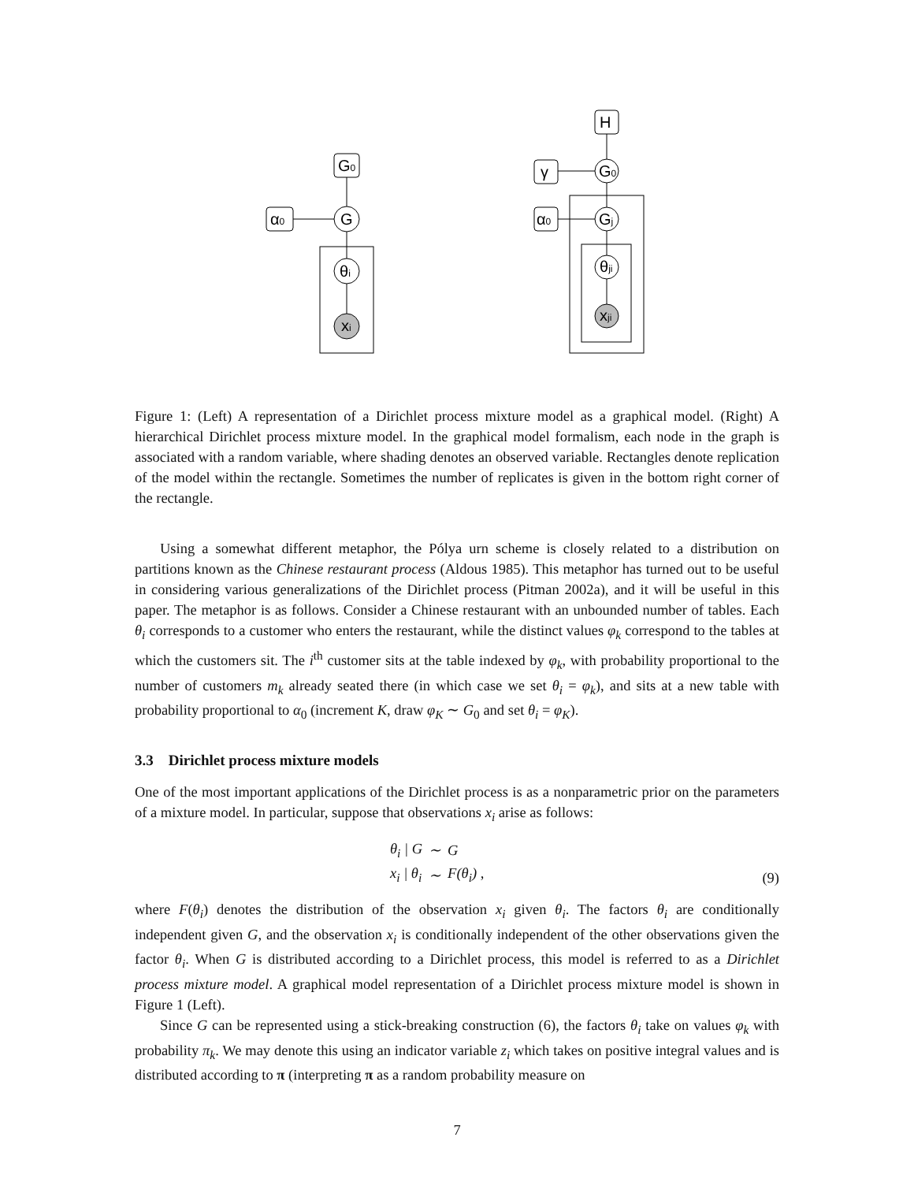G0
α0
G
θi
xi
H
γ
G0
α0
Gj
θji
xji
Figure 1: (Left) A representation of a Dirichlet process mixture model as a graphical model. (Right) A hierarchical Dirichlet process mixture model. In the graphical model formalism, each node in the graph is associated with a random variable, where shading denotes an observed variable. Rectangles denote replication of the model within the rectangle. Sometimes the number of replicates is given in the bottom right corner of the rectangle.
Using a somewhat different metaphor, the Pólya urn scheme is closely related to a distribution on partitions known as the Chinese restaurant process (Aldous 1985). This metaphor has turned out to be useful in considering various generalizations of the Dirichlet process (Pitman 2002a), and it will be useful in this paper. The metaphor is as follows. Consider a Chinese restaurant with an unbounded number of tables. Each θ<sub>i</sub> corresponds to a customer who enters the restaurant, while the distinct values φ<sub>k</sub> correspond to the tables at which the customers sit. The i<sup>th</sup> customer sits at the table indexed by φ<sub>k</sub>, with probability proportional to the number of customers m<sub>k</sub> already seated there (in which case we set θ<sub>i</sub> = φ<sub>k</sub>), and sits at a new table with probability proportional to α<sub>0</sub> (increment K, draw φ<sub>K</sub> ∼ G<sub>0</sub> and set θ<sub>i</sub> = φ<sub>K</sub>).
3.3 Dirichlet process mixture models
One of the most important applications of the Dirichlet process is as a nonparametric prior on the parameters of a mixture model. In particular, suppose that observations x<sub>i</sub> arise as follows:
| θ<sub>i</sub> / G | ∼ | G |
| x<sub>i</sub> / θ<sub>i</sub> | ∼ | F(θ<sub>i</sub>) , |
(9)
where F(θ<sub>i</sub>) denotes the distribution of the observation x<sub>i</sub> given θ<sub>i</sub>. The factors θ<sub>i</sub> are conditionally independent given G, and the observation x<sub>i</sub> is conditionally independent of the other observations given the factor θ<sub>i</sub>. When G is distributed according to a Dirichlet process, this model is referred to as a Dirichlet process mixture model. A graphical model representation of a Dirichlet process mixture model is shown in Figure 1 (Left).
Since G can be represented using a stick-breaking construction (6), the factors θ<sub>i</sub> take on values φ<sub>k</sub> with probability π<sub>k</sub>. We may denote this using an indicator variable z<sub>i</sub> which takes on positive integral values and is distributed according to π (interpreting π as a random probability measure on
7